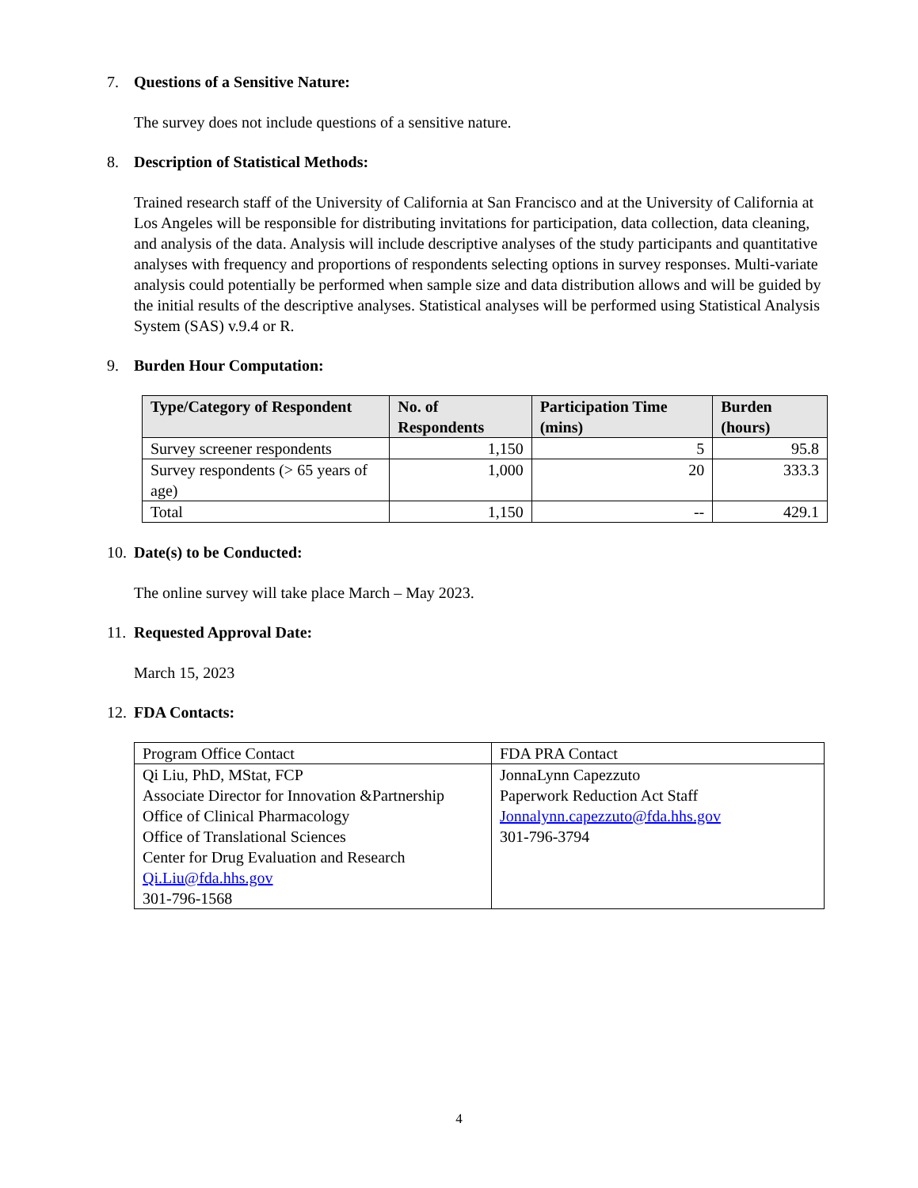7. Questions of a Sensitive Nature:
The survey does not include questions of a sensitive nature.
8. Description of Statistical Methods:
Trained research staff of the University of California at San Francisco and at the University of California at Los Angeles will be responsible for distributing invitations for participation, data collection, data cleaning, and analysis of the data. Analysis will include descriptive analyses of the study participants and quantitative analyses with frequency and proportions of respondents selecting options in survey responses. Multi-variate analysis could potentially be performed when sample size and data distribution allows and will be guided by the initial results of the descriptive analyses. Statistical analyses will be performed using Statistical Analysis System (SAS) v.9.4 or R.
9. Burden Hour Computation:
| Type/Category of Respondent | No. of Respondents | Participation Time (mins) | Burden (hours) |
| --- | --- | --- | --- |
| Survey screener respondents | 1,150 | 5 | 95.8 |
| Survey respondents (> 65 years of age) | 1,000 | 20 | 333.3 |
| Total | 1,150 | -- | 429.1 |
10. Date(s) to be Conducted:
The online survey will take place March – May 2023.
11. Requested Approval Date:
March 15, 2023
12. FDA Contacts:
| Program Office Contact | FDA PRA Contact |
| Qi Liu, PhD, MStat, FCP Associate Director for Innovation &Partnership Office of Clinical Pharmacology Office of Translational Sciences Center for Drug Evaluation and Research Qi.Liu@fda.hhs.gov 301-796-1568 | JonnaLynn Capezzuto Paperwork Reduction Act Staff Jonnalynn.capezzuto@fda.hhs.gov 301-796-3794 |
4